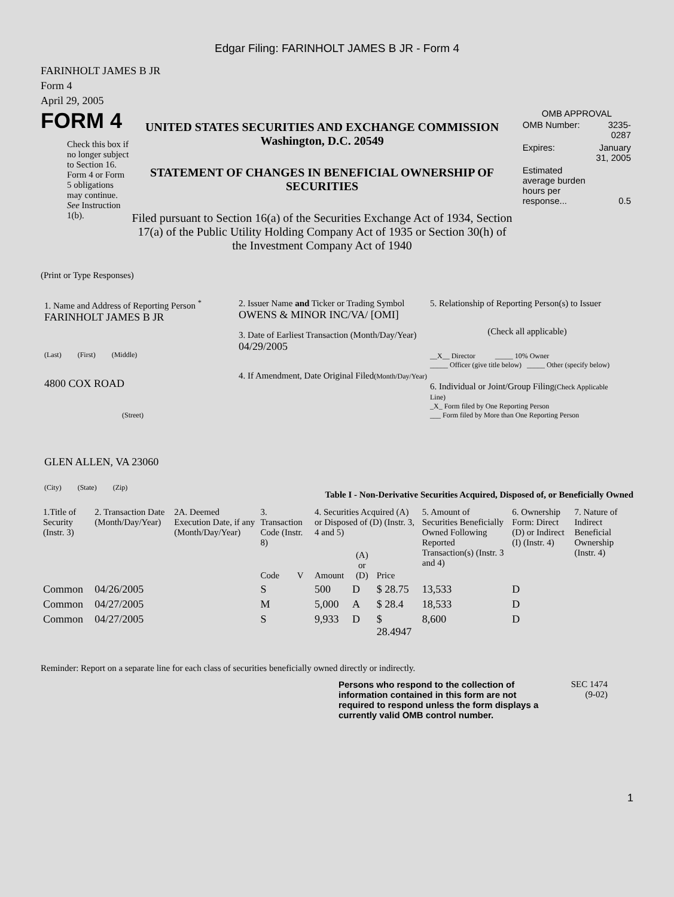Edgar Filing: FARINHOLT JAMES B JR - Form 4
FARINHOLT JAMES B JR
Form 4
April 29, 2005
FORM 4
Check this box if no longer subject to Section 16. Form 4 or Form 5 obligations may continue. See Instruction 1(b).
UNITED STATES SECURITIES AND EXCHANGE COMMISSION
Washington, D.C. 20549
STATEMENT OF CHANGES IN BENEFICIAL OWNERSHIP OF SECURITIES
Filed pursuant to Section 16(a) of the Securities Exchange Act of 1934, Section 17(a) of the Public Utility Holding Company Act of 1935 or Section 30(h) of the Investment Company Act of 1940
OMB APPROVAL
| OMB Number: | 3235-0287 |
| Expires: | January 31, 2005 |
| Estimated average burden hours per response... | 0.5 |
(Print or Type Responses)
1. Name and Address of Reporting Person <sup>*</sup>
FARINHOLT JAMES B JR
(Last) (First) (Middle)
4800 COX ROAD
(Street)
GLEN ALLEN, VA 23060
(City) (State) (Zip)
2. Issuer Name and Ticker or Trading Symbol
OWENS & MINOR INC/VA/ [OMI]
3. Date of Earliest Transaction (Month/Day/Year)
04/29/2005
4. If Amendment, Date Original Filed(Month/Day/Year)
5. Relationship of Reporting Person(s) to Issuer
(Check all applicable)
__X__ Director _____ 10% Owner
_____ Officer (give title below) _____ Other (specify below)
6. Individual or Joint/Group Filing(Check Applicable Line)
_X_ Form filed by One Reporting Person
___ Form filed by More than One Reporting Person
Table I - Non-Derivative Securities Acquired, Disposed of, or Beneficially Owned
| 1.Title of Security (Instr. 3) | 2. Transaction Date (Month/Day/Year) | 2A. Deemed Execution Date, if any (Month/Day/Year) | 3. Transaction Code (Instr. 8) | | 4. Securities Acquired (A) or Disposed of (D) (Instr. 3, 4 and 5) | | | 5. Amount of Securities Beneficially Owned Following Reported Transaction(s) (Instr. 3 and 4) | 6. Ownership Form: Direct (D) or Indirect (I) (Instr. 4) | 7. Nature of Indirect Beneficial Ownership (Instr. 4) |
| --- | --- | --- | --- | --- | --- | --- | --- | --- | --- | --- |
| | | | Code | V | Amount | (A) or (D) | Price | | | |
| Common | 04/26/2005 | | S | | 500 | D | $ 28.75 | 13,533 | D | |
| Common | 04/27/2005 | | M | | 5,000 | A | $ 28.4 | 18,533 | D | |
| Common | 04/27/2005 | | S | | 9,933 | D | $ 28.4947 | 8,600 | D | |
Reminder: Report on a separate line for each class of securities beneficially owned directly or indirectly.
Persons who respond to the collection of information contained in this form are not required to respond unless the form displays a currently valid OMB control number.
SEC 1474
(9-02)
1